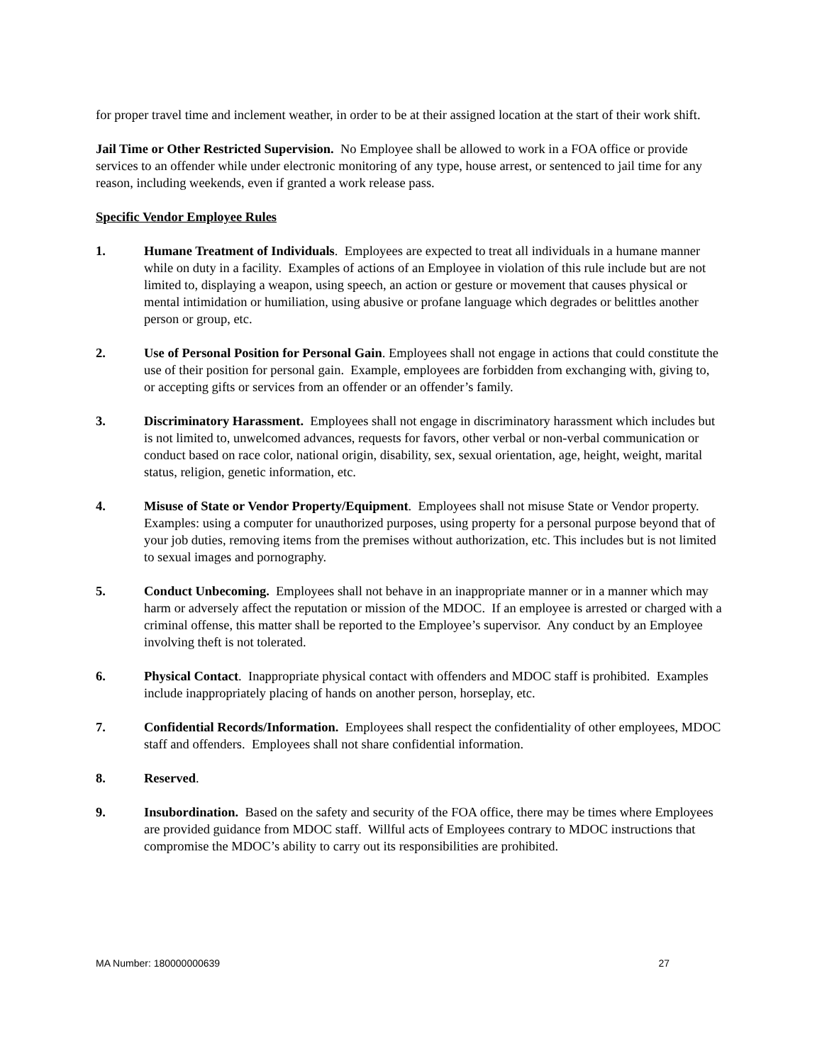for proper travel time and inclement weather, in order to be at their assigned location at the start of their work shift.
Jail Time or Other Restricted Supervision. No Employee shall be allowed to work in a FOA office or provide services to an offender while under electronic monitoring of any type, house arrest, or sentenced to jail time for any reason, including weekends, even if granted a work release pass.
Specific Vendor Employee Rules
1. Humane Treatment of Individuals. Employees are expected to treat all individuals in a humane manner while on duty in a facility. Examples of actions of an Employee in violation of this rule include but are not limited to, displaying a weapon, using speech, an action or gesture or movement that causes physical or mental intimidation or humiliation, using abusive or profane language which degrades or belittles another person or group, etc.
2. Use of Personal Position for Personal Gain. Employees shall not engage in actions that could constitute the use of their position for personal gain. Example, employees are forbidden from exchanging with, giving to, or accepting gifts or services from an offender or an offender’s family.
3. Discriminatory Harassment. Employees shall not engage in discriminatory harassment which includes but is not limited to, unwelcomed advances, requests for favors, other verbal or non-verbal communication or conduct based on race color, national origin, disability, sex, sexual orientation, age, height, weight, marital status, religion, genetic information, etc.
4. Misuse of State or Vendor Property/Equipment. Employees shall not misuse State or Vendor property. Examples: using a computer for unauthorized purposes, using property for a personal purpose beyond that of your job duties, removing items from the premises without authorization, etc. This includes but is not limited to sexual images and pornography.
5. Conduct Unbecoming. Employees shall not behave in an inappropriate manner or in a manner which may harm or adversely affect the reputation or mission of the MDOC. If an employee is arrested or charged with a criminal offense, this matter shall be reported to the Employee’s supervisor. Any conduct by an Employee involving theft is not tolerated.
6. Physical Contact. Inappropriate physical contact with offenders and MDOC staff is prohibited. Examples include inappropriately placing of hands on another person, horseplay, etc.
7. Confidential Records/Information. Employees shall respect the confidentiality of other employees, MDOC staff and offenders. Employees shall not share confidential information.
8. Reserved.
9. Insubordination. Based on the safety and security of the FOA office, there may be times where Employees are provided guidance from MDOC staff. Willful acts of Employees contrary to MDOC instructions that compromise the MDOC’s ability to carry out its responsibilities are prohibited.
MA Number: 180000000639 27